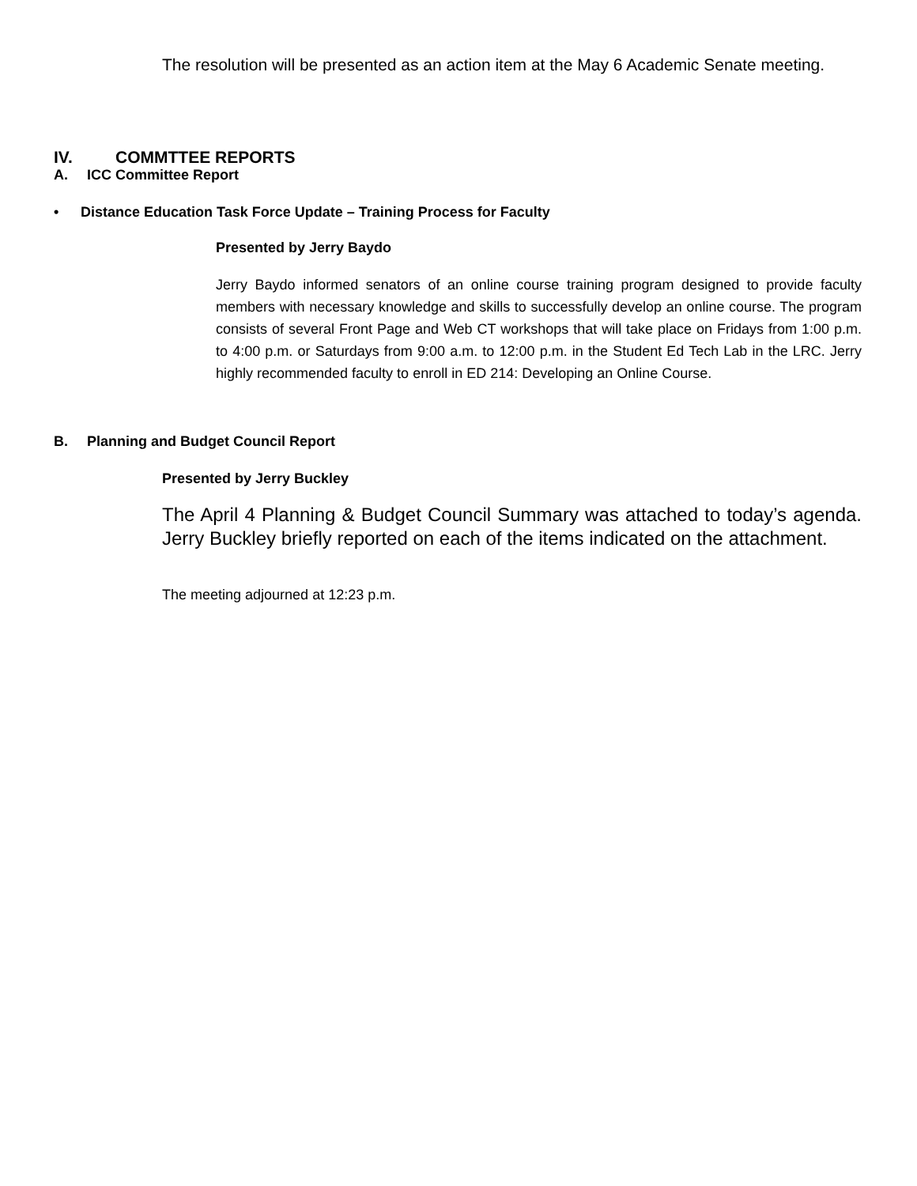The resolution will be presented as an action item at the May 6 Academic Senate meeting.
IV. COMMTTEE REPORTS
A. ICC Committee Report
• Distance Education Task Force Update – Training Process for Faculty
Presented by Jerry Baydo
Jerry Baydo informed senators of an online course training program designed to provide faculty members with necessary knowledge and skills to successfully develop an online course. The program consists of several Front Page and Web CT workshops that will take place on Fridays from 1:00 p.m. to 4:00 p.m. or Saturdays from 9:00 a.m. to 12:00 p.m. in the Student Ed Tech Lab in the LRC. Jerry highly recommended faculty to enroll in ED 214: Developing an Online Course.
B. Planning and Budget Council Report
Presented by Jerry Buckley
The April 4 Planning & Budget Council Summary was attached to today’s agenda. Jerry Buckley briefly reported on each of the items indicated on the attachment.
The meeting adjourned at 12:23 p.m.